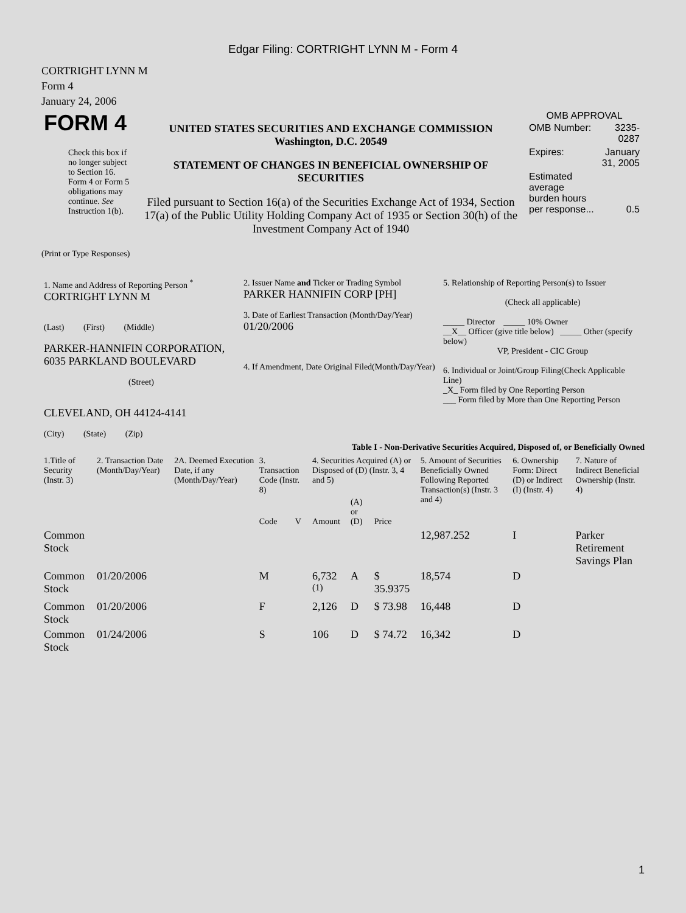Edgar Filing: CORTRIGHT LYNN M - Form 4
CORTRIGHT LYNN M
Form 4
January 24, 2006
| FORM 4 Check this box if no longer subject to Section 16. Form 4 or Form 5 obligations may continue. See Instruction 1(b). | UNITED STATES SECURITIES AND EXCHANGE COMMISSION Washington, D.C. 20549 STATEMENT OF CHANGES IN BENEFICIAL OWNERSHIP OF SECURITIES Filed pursuant to Section 16(a) of the Securities Exchange Act of 1934, Section 17(a) of the Public Utility Holding Company Act of 1935 or Section 30(h) of the Investment Company Act of 1940 | OMB APPROVAL / OMB Number: / 3235-0287 / / Expires: / January 31, 2005 / / Estimated average burden hours per response... / 0.5 / |
(Print or Type Responses)
| 1. Name and Address of Reporting Person <sup>*</sup> CORTRIGHT LYNN M (Last) (First) (Middle) PARKER-HANNIFIN CORPORATION, 6035 PARKLAND BOULEVARD (Street) CLEVELAND, OH 44124-4141 (City) (State) (Zip) | 2. Issuer Name and Ticker or Trading Symbol PARKER HANNIFIN CORP [PH] 3. Date of Earliest Transaction (Month/Day/Year) 01/20/2006 4. If Amendment, Date Original Filed(Month/Day/Year) | 5. Relationship of Reporting Person(s) to Issuer (Check all applicable) _____ Director _____ 10% Owner __X__ Officer (give title below) _____ Other (specify below) VP, President - CIC Group 6. Individual or Joint/Group Filing(Check Applicable Line) _X_ Form filed by One Reporting Person ___ Form filed by More than One Reporting Person |
Table I - Non-Derivative Securities Acquired, Disposed of, or Beneficially Owned
| 1.Title of Security (Instr. 3) | 2. Transaction Date (Month/Day/Year) | 2A. Deemed Execution Date, if any (Month/Day/Year) | 3. Transaction Code (Instr. 8) | | 4. Securities Acquired (A) or Disposed of (D) (Instr. 3, 4 and 5) | | | 5. Amount of Securities Beneficially Owned Following Reported Transaction(s) (Instr. 3 and 4) | 6. Ownership Form: Direct (D) or Indirect (I) (Instr. 4) | 7. Nature of Indirect Beneficial Ownership (Instr. 4) |
| --- | --- | --- | --- | --- | --- | --- | --- | --- | --- | --- |
| | | | Code | V | Amount | (A) or (D) | Price | | | |
| Common Stock | | | | | | | | 12,987.252 | I | Parker Retirement Savings Plan |
| Common Stock | 01/20/2006 | | M | | 6,732 <sup>(1)</sup> | A | $ 35.9375 | 18,574 | D | |
| Common Stock | 01/20/2006 | | F | | 2,126 | D | $ 73.98 | 16,448 | D | |
| Common Stock | 01/24/2006 | | S | | 106 | D | $ 74.72 | 16,342 | D | |
1